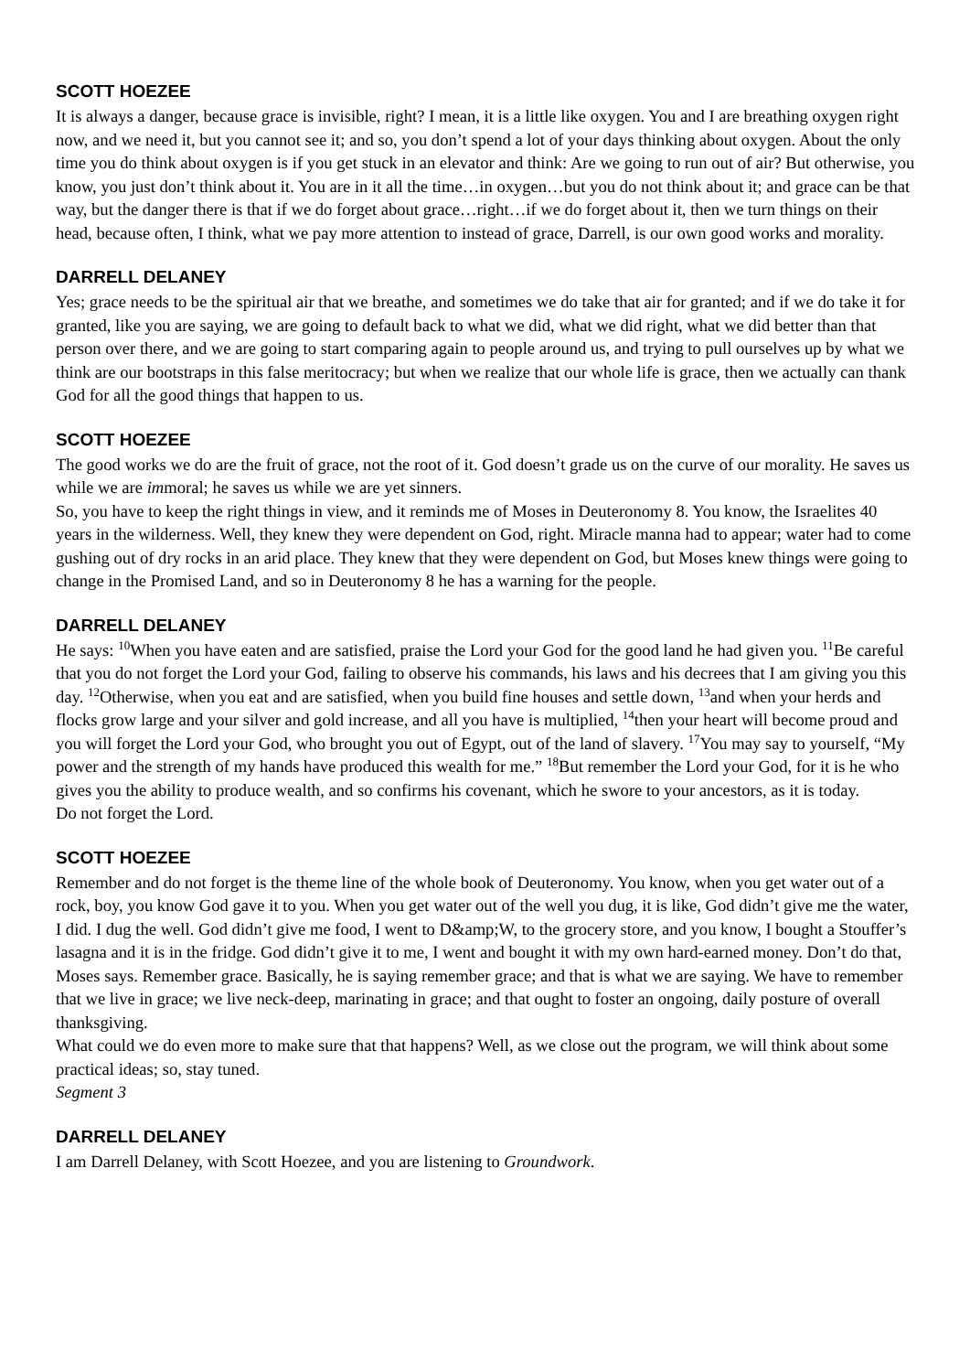SCOTT HOEZEE
It is always a danger, because grace is invisible, right? I mean, it is a little like oxygen. You and I are breathing oxygen right now, and we need it, but you cannot see it; and so, you don’t spend a lot of your days thinking about oxygen. About the only time you do think about oxygen is if you get stuck in an elevator and think: Are we going to run out of air? But otherwise, you know, you just don’t think about it. You are in it all the time…in oxygen…but you do not think about it; and grace can be that way, but the danger there is that if we do forget about grace…right…if we do forget about it, then we turn things on their head, because often, I think, what we pay more attention to instead of grace, Darrell, is our own good works and morality.
DARRELL DELANEY
Yes; grace needs to be the spiritual air that we breathe, and sometimes we do take that air for granted; and if we do take it for granted, like you are saying, we are going to default back to what we did, what we did right, what we did better than that person over there, and we are going to start comparing again to people around us, and trying to pull ourselves up by what we think are our bootstraps in this false meritocracy; but when we realize that our whole life is grace, then we actually can thank God for all the good things that happen to us.
SCOTT HOEZEE
The good works we do are the fruit of grace, not the root of it. God doesn’t grade us on the curve of our morality. He saves us while we are immoral; he saves us while we are yet sinners.
So, you have to keep the right things in view, and it reminds me of Moses in Deuteronomy 8. You know, the Israelites 40 years in the wilderness. Well, they knew they were dependent on God, right. Miracle manna had to appear; water had to come gushing out of dry rocks in an arid place. They knew that they were dependent on God, but Moses knew things were going to change in the Promised Land, and so in Deuteronomy 8 he has a warning for the people.
DARRELL DELANEY
He says: <sup>10</sup>When you have eaten and are satisfied, praise the Lord your God for the good land he had given you. <sup>11</sup>Be careful that you do not forget the Lord your God, failing to observe his commands, his laws and his decrees that I am giving you this day. <sup>12</sup>Otherwise, when you eat and are satisfied, when you build fine houses and settle down, <sup>13</sup>and when your herds and flocks grow large and your silver and gold increase, and all you have is multiplied, <sup>14</sup>then your heart will become proud and you will forget the Lord your God, who brought you out of Egypt, out of the land of slavery. <sup>17</sup>You may say to yourself, “My power and the strength of my hands have produced this wealth for me.” <sup>18</sup>But remember the Lord your God, for it is he who gives you the ability to produce wealth, and so confirms his covenant, which he swore to your ancestors, as it is today.
Do not forget the Lord.
SCOTT HOEZEE
Remember and do not forget is the theme line of the whole book of Deuteronomy. You know, when you get water out of a rock, boy, you know God gave it to you. When you get water out of the well you dug, it is like, God didn’t give me the water, I did. I dug the well. God didn’t give me food, I went to D&amp;W, to the grocery store, and you know, I bought a Stouffer’s lasagna and it is in the fridge. God didn’t give it to me, I went and bought it with my own hard-earned money. Don’t do that, Moses says. Remember grace. Basically, he is saying remember grace; and that is what we are saying. We have to remember that we live in grace; we live neck-deep, marinating in grace; and that ought to foster an ongoing, daily posture of overall thanksgiving.
What could we do even more to make sure that that happens? Well, as we close out the program, we will think about some practical ideas; so, stay tuned.
Segment 3
DARRELL DELANEY
I am Darrell Delaney, with Scott Hoezee, and you are listening to Groundwork.